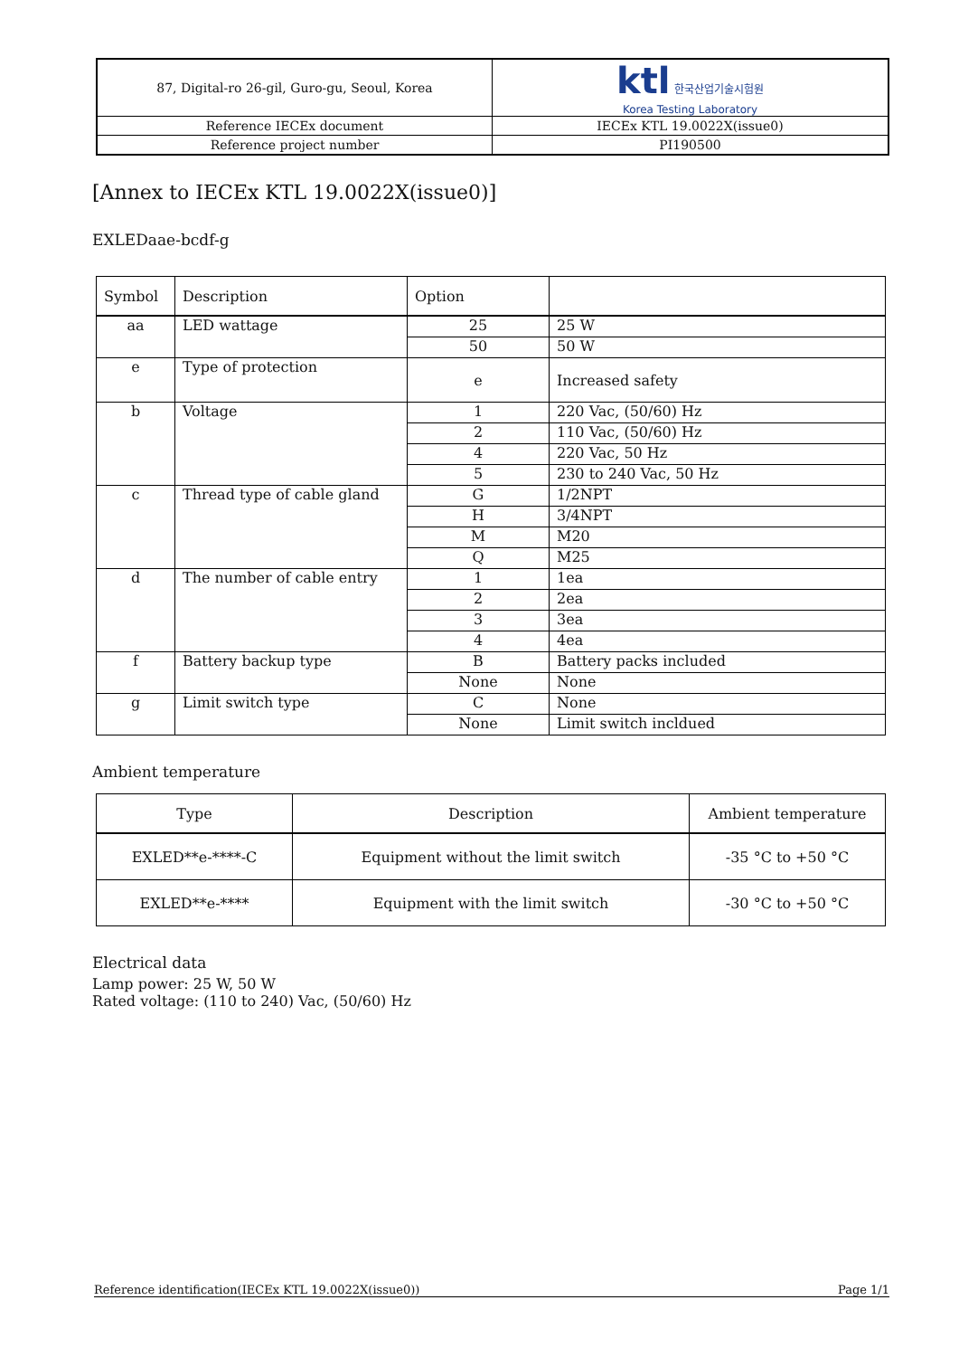| 87, Digital-ro 26-gil, Guro-gu, Seoul, Korea | ktl 한국산업기술시험원 Korea Testing Laboratory |
| Reference IECEx document | IECEx KTL 19.0022X(issue0) |
| Reference project number | PI190500 |
[Annex to IECEx KTL 19.0022X(issue0)]
EXLEDaae-bcdf-g
| Symbol | Description | Option | |
| --- | --- | --- | --- |
| aa | LED wattage | 25 | 25 W |
| | | 50 | 50 W |
| e | Type of protection | e | Increased safety |
| b | Voltage | 1 | 220 Vac, (50/60) Hz |
| | | 2 | 110 Vac, (50/60) Hz |
| | | 4 | 220 Vac, 50 Hz |
| | | 5 | 230 to 240 Vac, 50 Hz |
| c | Thread type of cable gland | G | 1/2NPT |
| | | H | 3/4NPT |
| | | M | M20 |
| | | Q | M25 |
| d | The number of cable entry | 1 | 1ea |
| | | 2 | 2ea |
| | | 3 | 3ea |
| | | 4 | 4ea |
| f | Battery backup type | B | Battery packs included |
| | | None | None |
| g | Limit switch type | C | None |
| | | None | Limit switch incldued |
Ambient temperature
| Type | Description | Ambient temperature |
| --- | --- | --- |
| EXLED**e-****-C | Equipment without the limit switch | -35 °C to +50 °C |
| EXLED**e-**** | Equipment with the limit switch | -30 °C to +50 °C |
Electrical data
Lamp power: 25 W, 50 W
Rated voltage: (110 to 240) Vac, (50/60) Hz
Reference identification(IECEx KTL 19.0022X(issue0)) Page 1/1